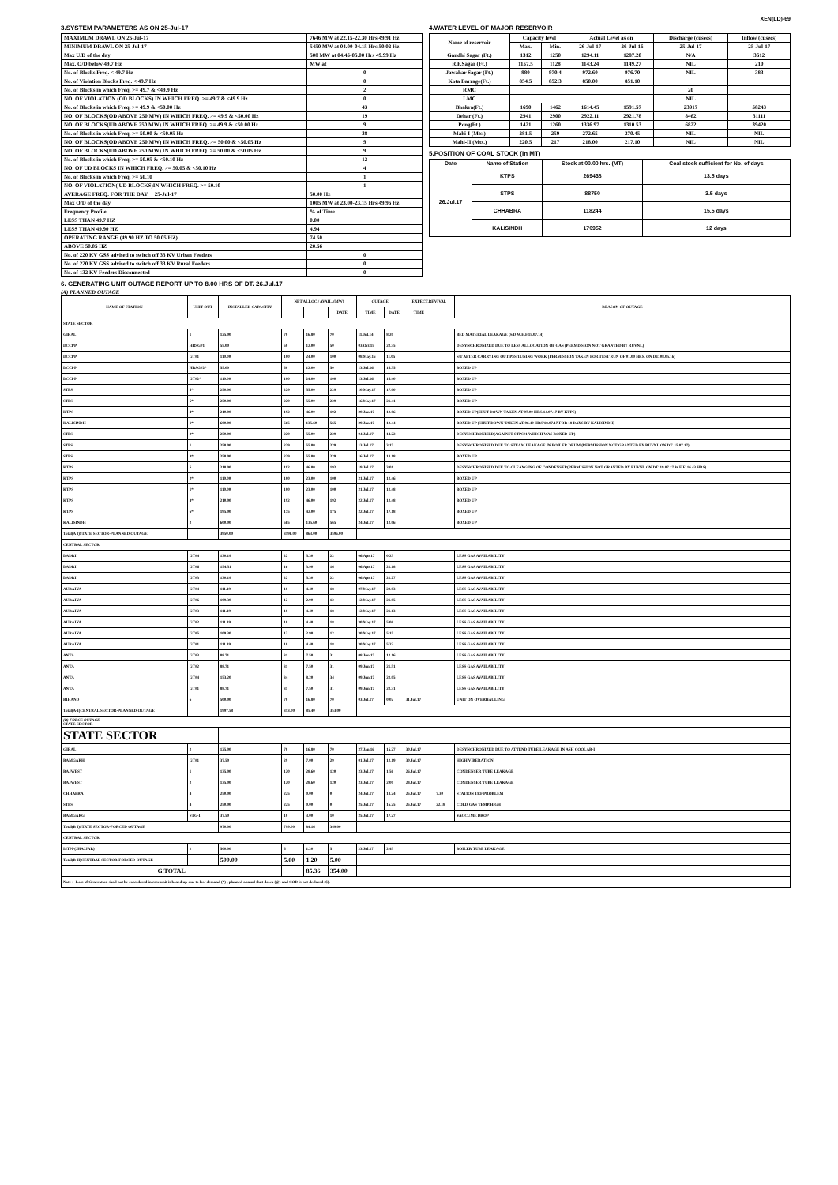XEN(LD)-69
3.SYSTEM PARAMETERS AS ON 25-Jul-17
| MAXIMUM DRAWL ON 25-Jul-17 | 7646 MW at 22.15-22.30 Hrs 49.91 Hz |
| MINIMUM DRAWL ON 25-Jul-17 | 5450 MW at 04.00-04.15 Hrs 50.02 Hz |
| Max U/D of the day | 508 MW at 04.45-05.00 Hrs 49.99 Hz |
| Max. O/D below 49.7 Hz | MW at |
| No. of Blocks Freq. < 49.7 Hz | 0 |
| No. of Violation Blocks Freq. < 49.7 Hz | 0 |
| No. of Blocks in which Freq. >= 49.7 & <49.9 Hz | 2 |
| NO. OF VIOLATION (OD BLOCKS) IN WHICH FREQ. >= 49.7 & <49.9 Hz | 0 |
| No. of Blocks in which Freq. >= 49.9 & <50.00 Hz | 43 |
| NO. OF BLOCKS(OD ABOVE 250 MW) IN WHICH FREQ. >= 49.9 & <50.00 Hz | 19 |
| NO. OF BLOCKS(UD ABOVE 250 MW) IN WHICH FREQ. >= 49.9 & <50.00 Hz | 9 |
| No. of Blocks in which Freq. >= 50.00 & <50.05 Hz | 38 |
| NO. OF BLOCKS(OD ABOVE 250 MW) IN WHICH FREQ. >= 50.00 & <50.05 Hz | 9 |
| NO. OF BLOCKS(UD ABOVE 250 MW) IN WHICH FREQ. >= 50.00 & <50.05 Hz | 9 |
| No. of Blocks in which Freq. >= 50.05 & <50.10 Hz | 12 |
| NO. OF UD BLOCKS IN WHICH FREQ. >= 50.05 & <50.10 Hz | 4 |
| No. of Blocks in which Freq. >= 50.10 | 1 |
| NO. OF VIOLATION( UD BLOCKS)IN WHICH FREQ. >= 50.10 | 1 |
| AVERAGE FREQ. FOR THE DAY 25-Jul-17 | 50.00 Hz |
| Max O/D of the day | 1005 MW at 23.00-23.15 Hrs 49.96 Hz |
| Frequency Profile | % of Time |
| LESS THAN 49.7 HZ | 0.00 |
| LESS THAN 49.90 HZ | 4.94 |
| OPERATING RANGE (49.90 HZ TO 50.05 HZ) | 74.50 |
| ABOVE 50.05 HZ | 20.56 |
| No. of 220 KV GSS advised to switch off 33 KV Urban Feeders | 0 |
| No. of 220 KV GSS advised to switch off 33 KV Rural Feeders | 0 |
| No. of 132 KV Feeders Disconnected | 0 |
4.WATER LEVEL OF MAJOR RESERVOIR
| Name of reservoir | Capacity level | | Actual Level as on | | Discharge (cusecs) | Inflow (cusecs) |
| --- | --- | --- | --- | --- | --- | --- |
| | Max. | Min. | 26-Jul-17 | 26-Jul-16 | 25-Jul-17 | 25-Jul-17 |
| Gandhi Sagar (Ft.) | 1312 | 1250 | 1294.11 | 1287.20 | N/A | 3612 |
| R.P.Sagar (Ft.) | 1157.5 | 1128 | 1143.24 | 1149.27 | NIL | 210 |
| Jawahar Sagar (Ft.) | 980 | 970.4 | 972.60 | 976.70 | NIL | 383 |
| Kota Barrage(Ft.) | 854.5 | 852.3 | 850.00 | 851.10 | | |
| RMC | | | | | 20 | |
| LMC | | | | | NIL | |
| Bhakra(Ft.) | 1690 | 1462 | 1614.45 | 1591.57 | 23917 | 58243 |
| Dehar (Ft.) | 2941 | 2900 | 2922.11 | 2921.78 | 8462 | 31111 |
| Pong(Ft.) | 1421 | 1260 | 1336.97 | 1310.53 | 6822 | 39420 |
| Mahi-I (Mts.) | 281.5 | 259 | 272.65 | 270.45 | NIL | NIL |
| Mahi-II (Mts.) | 220.5 | 217 | 218.00 | 217.10 | NIL | NIL |
5.POSITION OF COAL STOCK (In MT)
| Date | Name of Station | Stock at 00.00 hrs. (MT) | Coal stock sufficient for No. of days |
| --- | --- | --- | --- |
| 26.Jul.17 | KTPS | 269438 | 13.5 days |
| | STPS | 88750 | 3.5 days |
| | CHHABRA | 118244 | 15.5 days |
| | KALISINDH | 170952 | 12 days |
6. GENERATING UNIT OUTAGE REPORT UP TO 8.00 HRS OF DT. 26.Jul.17
(A) PLANNED OUTAGE
| NAME OF STATION | UNIT OUT | INSTALLED CAPACITY | NET ALLOC./ AVAIL. (MW) | | | OUTAGE | | EXPECT.REVIVAL | | REASON OF OUTAGE |
| --- | --- | --- | --- | --- | --- | --- | --- | --- | --- | --- |
| | | | | | DATE | TIME | DATE | TIME | | |
| STATE SECTOR | | | | | | | | | | |
| GIRAL | 1 | 125.00 | 70 | 16.80 | 70 | 11.Jul.14 | 8.20 | | | BED MATERIAL LEAKAGE (S/D W.E.F.15.07.14) |
| DCCPP | HRSG#1 | 55.00 | 50 | 12.00 | 50 | 03.Oct.15 | 22.35 | | | DESYNCHRONIZED DUE TO LESS ALLOCATION OF GAS (PERMISSION NOT GRANTED BY RUVNL) |
| DCCPP | GT#1 | 110.00 | 100 | 24.00 | 100 | 08.May.16 | 11.05 | | | S/T AFTER CARRYING OUT PSS TUNING WORK (PERMISSION TAKEN FOR TEST RUN OF 01.00 HRS. ON DT. 08.05.16) |
| DCCPP | HRSG#2* | 55.00 | 50 | 12.00 | 50 | 13.Jul.16 | 16.35 | | | BOXED UP |
| DCCPP | GT#2* | 110.00 | 100 | 24.00 | 100 | 13.Jul.16 | 16.40 | | | BOXED UP |
| STPS | 5* | 250.00 | 229 | 55.00 | 229 | 10.May.17 | 17.00 | | | BOXED UP |
| STPS | 6* | 250.00 | 229 | 55.00 | 229 | 16.May.17 | 21.41 | | | BOXED UP |
| KTPS | 4* | 210.00 | 192 | 46.00 | 192 | 20.Jun.17 | 12.06 | | | BOXED UP(SHUT DOWN TAKEN AT 07.00 HRS/14.07.17 BY KTPS) |
| KALISINDH | 1* | 600.00 | 565 | 135.60 | 565 | 29.Jun.17 | 12.44 | | | BOXED UP (SHUT DOWN TAKEN AT 06.40 HRS/18.07.17 FOR 18 DAYS BY KALISINDH) |
| STPS | 2* | 250.00 | 229 | 55.00 | 229 | 04.Jul.17 | 14.22 | | | DESYNCHRONISED(AGAINST STPS#1 WHICH WAS BOXED-UP) |
| STPS | 1 | 250.00 | 229 | 55.00 | 229 | 13.Jul.17 | 3.17 | | | DESYNCHRONISED DUE TO STEAM LEAKAGE IN BOILER DRUM (PERMISSION NOT GRANTED BY RUVNL ON DT. 15.07.17) |
| STPS | 3* | 250.00 | 229 | 55.00 | 229 | 16.Jul.17 | 18.18 | | | BOXED UP |
| KTPS | 5 | 210.00 | 192 | 46.00 | 192 | 19.Jul.17 | 3.01 | | | DESYNCHRONISED DUE TO CLEANGING OF CONDENSER(PERMISSION NOT GRANTED BY RUVNL ON DT. 19.07.17 W.E F. 16.43 HRS) |
| KTPS | 2* | 110.00 | 100 | 23.00 | 100 | 21.Jul.17 | 12.46 | | | BOXED UP |
| KTPS | 1* | 110.00 | 100 | 23.00 | 100 | 21.Jul.17 | 12.48 | | | BOXED UP |
| KTPS | 3* | 210.00 | 192 | 46.00 | 192 | 22.Jul.17 | 12.48 | | | BOXED UP |
| KTPS | 6* | 195.00 | 175 | 42.00 | 175 | 22.Jul.17 | 17.18 | | | BOXED UP |
| KALISINDH | 2 | 600.00 | 565 | 135.60 | 565 | 24.Jul.17 | 12.06 | | | BOXED UP |
| Total(A I)STATE SECTOR-PLANNED OUTAGE | | 3950.00 | 3596.00 | 863.00 | 3596.00 | | | | | |
| CENTRAL SECTOR | | | | | | | | | | |
| DADRI | GT#4 | 130.19 | 22 | 5.30 | 22 | 06.Apr.17 | 0.23 | | | LESS GAS AVAILABILITY |
| DADRI | GT#6 | 154.51 | 16 | 3.90 | 16 | 06.Apr.17 | 21.18 | | | LESS GAS AVAILABILITY |
| DADRI | GT#3 | 130.19 | 22 | 5.30 | 22 | 06.Apr.17 | 21.27 | | | LESS GAS AVAILABILITY |
| AURAIYA | GT#4 | 111.19 | 18 | 4.40 | 18 | 07.May.17 | 22.03 | | | LESS GAS AVAILABILITY |
| AURAIYA | GT#6 | 109.30 | 12 | 2.90 | 12 | 12.May.17 | 21.05 | | | LESS GAS AVAILABILITY |
| AURAIYA | GT#3 | 111.19 | 18 | 4.40 | 18 | 12.May.17 | 21.13 | | | LESS GAS AVAILABILITY |
| AURAIYA | GT#2 | 111.19 | 18 | 4.40 | 18 | 30.May.17 | 5.06 | | | LESS GAS AVAILABILITY |
| AURAIYA | GT#5 | 109.30 | 12 | 2.90 | 12 | 30.May.17 | 5.15 | | | LESS GAS AVAILABILITY |
| AURAIYA | GT#1 | 111.19 | 18 | 4.40 | 18 | 30.May.17 | 5.22 | | | LESS GAS AVAILABILITY |
| ANTA | GT#3 | 88.71 | 31 | 7.50 | 31 | 08.Jun.17 | 12.16 | | | LESS GAS AVAILABILITY |
| ANTA | GT#2 | 88.71 | 31 | 7.50 | 31 | 09.Jun.17 | 21.51 | | | LESS GAS AVAILABILITY |
| ANTA | GT#4 | 153.20 | 34 | 8.20 | 34 | 09.Jun.17 | 22.05 | | | LESS GAS AVAILABILITY |
| ANTA | GT#1 | 88.71 | 31 | 7.50 | 31 | 09.Jun.17 | 22.31 | | | LESS GAS AVAILABILITY |
| RIHAND | 6 | 500.00 | 70 | 16.80 | 70 | 03.Jul.17 | 0.02 | 31.Jul.17 | | UNIT ON OVERHAULING |
| Total(A-I)CENTRAL SECTOR-PLANNED OUTAGE | | 1997.58 | 353.00 | 85.40 | 353.00 | | | | | |
| (B) FORCE OUTAGE STATE SECTOR | | | | | | | | | | |
| STATE SECTOR | | | | | | | | | | |
| GIRAL | 2 | 125.00 | 70 | 16.80 | 70 | 27.Jan.16 | 15.27 | 30.Jul.17 | | DESYNCHRONIZED DUE TO ATTEND TUBE LEAKAGE IN ASH COOLAR-I |
| RAMGARH | GT#1 | 37.50 | 29 | 7.00 | 29 | 01.Jul.17 | 12.19 | 30.Jul.17 | | HIGH VIBERATION |
| RAJWEST | 1 | 135.00 | 120 | 28.60 | 120 | 23.Jul.17 | 1.56 | 26.Jul.17 | | CONDENSER TUBE LEAKAGE |
| RAJWEST | 2 | 135.00 | 120 | 28.60 | 120 | 23.Jul.17 | 2.00 | 24.Jul.17 | | CONDENSER TUBE LEAKAGE |
| CHHABRA | 4 | 250.00 | 225 | 0.00 | 0 | 24.Jul.17 | 18.24 | 25.Jul.17 | 7.30 | STATION TRF PROBLEM |
| STPS | 4 | 250.00 | 225 | 0.00 | 0 | 25.Jul.17 | 16.25 | 25.Jul.17 | 22.18 | COLD GAS TEMP.HIGH |
| RAMGARG | STG-I | 37.50 | 10 | 3.00 | 10 | 25.Jul.17 | 17.27 | | | VACCUME DROP |
| Total(B I)STATE SECTOR-FORCED OUTAGE | | 970.00 | 799.00 | 84.16 | 349.00 | | | | | |
| CENTRAL SECTOR | | | | | | | | | | |
| ISTPP(JHAJJAR) | 2 | 500.00 | 5 | 1.20 | 5 | 23.Jul.17 | 2.45 | | | BOILER TUBE LEAKAGE |
| Total(B II)CENTRAL SECTOR-FORCED OUTAGE | | 500.00 | 5.00 | 1.20 | 5.00 | | | | | |
| G.TOTAL | | | | 85.36 | 354.00 | | | | | |
| Note :- Loss of Generation shall not be considered in case unit is boxed up due to low demand (*) , planned annual shut down (@) and COD is not declared ($). | | | | | | | | | | |